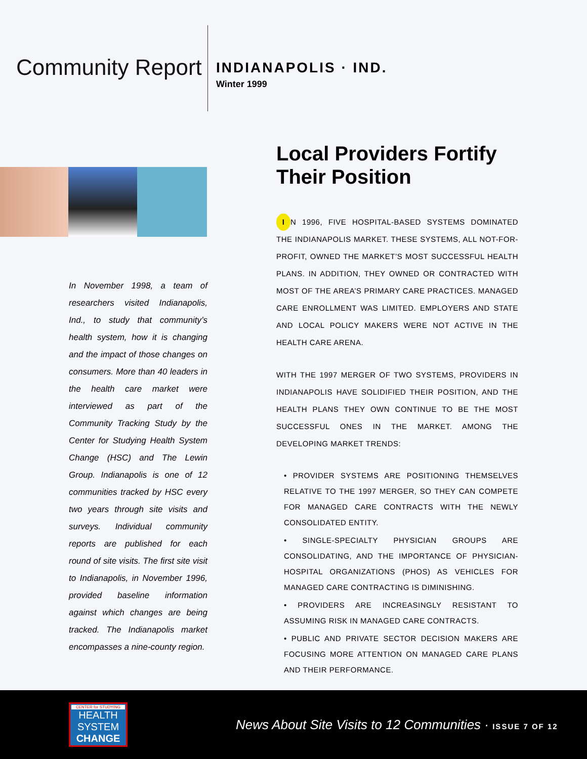Community Report
INDIANAPOLIS · IND.
Winter 1999
In November 1998, a team of researchers visited Indianapolis, Ind., to study that community’s health system, how it is changing and the impact of those changes on consumers. More than 40 leaders in the health care market were interviewed as part of the Community Tracking Study by the Center for Studying Health System Change (HSC) and The Lewin Group. Indianapolis is one of 12 communities tracked by HSC every two years through site visits and surveys. Individual community reports are published for each round of site visits. The first site visit to Indianapolis, in November 1996, provided baseline information against which changes are being tracked. The Indianapolis market encompasses a nine-county region.
Local Providers Fortify Their Position
I N 1996, FIVE HOSPITAL-BASED SYSTEMS DOMINATED THE INDIANAPOLIS MARKET. THESE SYSTEMS, ALL NOT-FOR-PROFIT, OWNED THE MARKET’S MOST SUCCESSFUL HEALTH PLANS. IN ADDITION, THEY OWNED OR CONTRACTED WITH MOST OF THE AREA’S PRIMARY CARE PRACTICES. MANAGED CARE ENROLLMENT WAS LIMITED. EMPLOYERS AND STATE AND LOCAL POLICY MAKERS WERE NOT ACTIVE IN THE HEALTH CARE ARENA.
WITH THE 1997 MERGER OF TWO SYSTEMS, PROVIDERS IN INDIANAPOLIS HAVE SOLIDIFIED THEIR POSITION, AND THE HEALTH PLANS THEY OWN CONTINUE TO BE THE MOST SUCCESSFUL ONES IN THE MARKET. AMONG THE DEVELOPING MARKET TRENDS:
• PROVIDER SYSTEMS ARE POSITIONING THEMSELVES RELATIVE TO THE 1997 MERGER, SO THEY CAN COMPETE FOR MANAGED CARE CONTRACTS WITH THE NEWLY CONSOLIDATED ENTITY.
• SINGLE-SPECIALTY PHYSICIAN GROUPS ARE CONSOLIDATING, AND THE IMPORTANCE OF PHYSICIAN-HOSPITAL ORGANIZATIONS (PHOS) AS VEHICLES FOR MANAGED CARE CONTRACTING IS DIMINISHING.
• PROVIDERS ARE INCREASINGLY RESISTANT TO ASSUMING RISK IN MANAGED CARE CONTRACTS.
• PUBLIC AND PRIVATE SECTOR DECISION MAKERS ARE FOCUSING MORE ATTENTION ON MANAGED CARE PLANS AND THEIR PERFORMANCE.
CENTER for STUDYING
HEALTH
SYSTEM
CHANGE
News About Site Visits to 12 Communities · ISSUE 7 OF 12